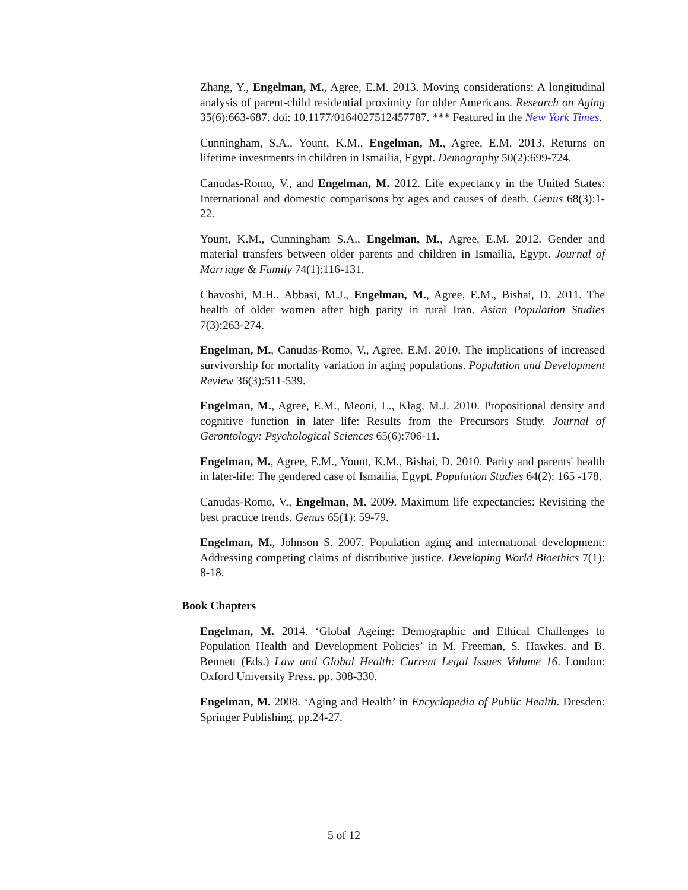Zhang, Y., Engelman, M., Agree, E.M. 2013. Moving considerations: A longitudinal analysis of parent-child residential proximity for older Americans. Research on Aging 35(6):663-687. doi: 10.1177/0164027512457787. *** Featured in the New York Times.
Cunningham, S.A., Yount, K.M., Engelman, M., Agree, E.M. 2013. Returns on lifetime investments in children in Ismailia, Egypt. Demography 50(2):699-724.
Canudas-Romo, V., and Engelman, M. 2012. Life expectancy in the United States: International and domestic comparisons by ages and causes of death. Genus 68(3):1-22.
Yount, K.M., Cunningham S.A., Engelman, M., Agree, E.M. 2012. Gender and material transfers between older parents and children in Ismailia, Egypt. Journal of Marriage & Family 74(1):116-131.
Chavoshi, M.H., Abbasi, M.J., Engelman, M., Agree, E.M., Bishai, D. 2011. The health of older women after high parity in rural Iran. Asian Population Studies 7(3):263-274.
Engelman, M., Canudas-Romo, V., Agree, E.M. 2010. The implications of increased survivorship for mortality variation in aging populations. Population and Development Review 36(3):511-539.
Engelman, M., Agree, E.M., Meoni, L., Klag, M.J. 2010. Propositional density and cognitive function in later life: Results from the Precursors Study. Journal of Gerontology: Psychological Sciences 65(6):706-11.
Engelman, M., Agree, E.M., Yount, K.M., Bishai, D. 2010. Parity and parents' health in later-life: The gendered case of Ismailia, Egypt. Population Studies 64(2): 165 -178.
Canudas-Romo, V., Engelman, M. 2009. Maximum life expectancies: Revisiting the best practice trends. Genus 65(1): 59-79.
Engelman, M., Johnson S. 2007. Population aging and international development: Addressing competing claims of distributive justice. Developing World Bioethics 7(1): 8-18.
Book Chapters
Engelman, M. 2014. ‘Global Ageing: Demographic and Ethical Challenges to Population Health and Development Policies’ in M. Freeman, S. Hawkes, and B. Bennett (Eds.) Law and Global Health: Current Legal Issues Volume 16. London: Oxford University Press. pp. 308-330.
Engelman, M. 2008. ‘Aging and Health’ in Encyclopedia of Public Health. Dresden: Springer Publishing. pp.24-27.
5 of 12